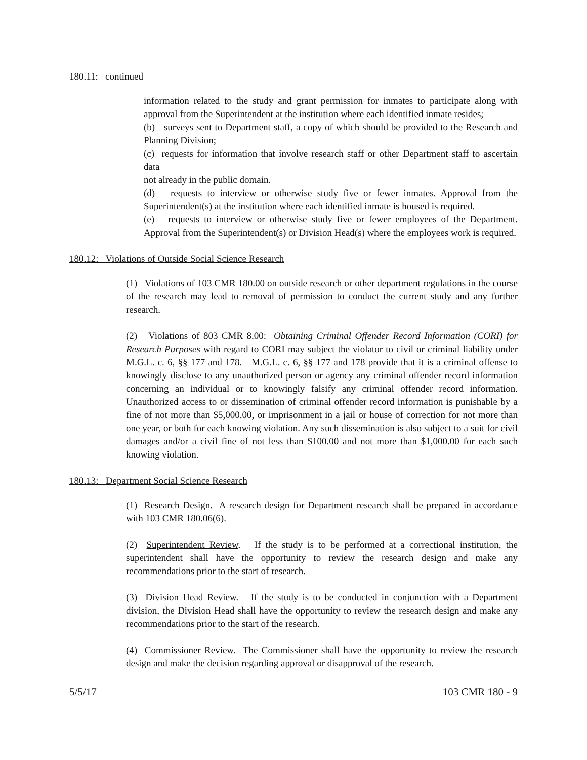180.11: continued
information related to the study and grant permission for inmates to participate along with approval from the Superintendent at the institution where each identified inmate resides;
(b) surveys sent to Department staff, a copy of which should be provided to the Research and Planning Division;
(c) requests for information that involve research staff or other Department staff to ascertain data
not already in the public domain.
(d) requests to interview or otherwise study five or fewer inmates. Approval from the Superintendent(s) at the institution where each identified inmate is housed is required.
(e) requests to interview or otherwise study five or fewer employees of the Department. Approval from the Superintendent(s) or Division Head(s) where the employees work is required.
180.12: Violations of Outside Social Science Research
(1) Violations of 103 CMR 180.00 on outside research or other department regulations in the course of the research may lead to removal of permission to conduct the current study and any further research.
(2) Violations of 803 CMR 8.00: Obtaining Criminal Offender Record Information (CORI) for Research Purposes with regard to CORI may subject the violator to civil or criminal liability under M.G.L. c. 6, §§ 177 and 178. M.G.L. c. 6, §§ 177 and 178 provide that it is a criminal offense to knowingly disclose to any unauthorized person or agency any criminal offender record information concerning an individual or to knowingly falsify any criminal offender record information. Unauthorized access to or dissemination of criminal offender record information is punishable by a fine of not more than $5,000.00, or imprisonment in a jail or house of correction for not more than one year, or both for each knowing violation. Any such dissemination is also subject to a suit for civil damages and/or a civil fine of not less than $100.00 and not more than $1,000.00 for each such knowing violation.
180.13: Department Social Science Research
(1) Research Design. A research design for Department research shall be prepared in accordance with 103 CMR 180.06(6).
(2) Superintendent Review. If the study is to be performed at a correctional institution, the superintendent shall have the opportunity to review the research design and make any recommendations prior to the start of research.
(3) Division Head Review. If the study is to be conducted in conjunction with a Department division, the Division Head shall have the opportunity to review the research design and make any recommendations prior to the start of the research.
(4) Commissioner Review. The Commissioner shall have the opportunity to review the research design and make the decision regarding approval or disapproval of the research.
5/5/17 103 CMR 180 - 9